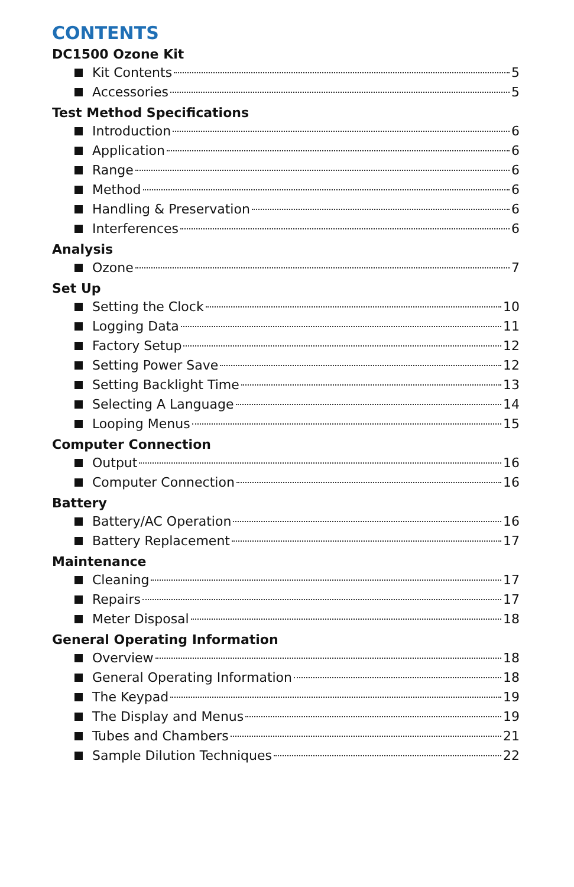CONTENTS
DC1500 Ozone Kit
Kit Contents 5
Accessories 5
Test Method Specifications
Introduction 6
Application 6
Range 6
Method 6
Handling & Preservation 6
Interferences 6
Analysis
Ozone 7
Set Up
Setting the Clock 10
Logging Data 11
Factory Setup 12
Setting Power Save 12
Setting Backlight Time 13
Selecting A Language 14
Looping Menus 15
Computer Connection
Output 16
Computer Connection 16
Battery
Battery/AC Operation 16
Battery Replacement 17
Maintenance
Cleaning 17
Repairs 17
Meter Disposal 18
General Operating Information
Overview 18
General Operating Information 18
The Keypad 19
The Display and Menus 19
Tubes and Chambers 21
Sample Dilution Techniques 22